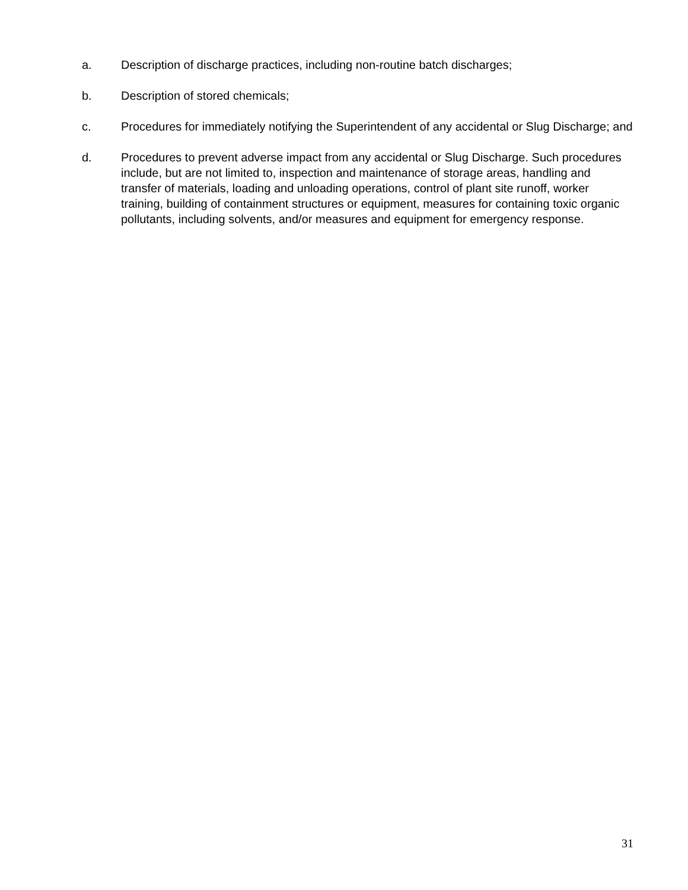a. Description of discharge practices, including non-routine batch discharges;
b. Description of stored chemicals;
c. Procedures for immediately notifying the Superintendent of any accidental or Slug Discharge; and
d. Procedures to prevent adverse impact from any accidental or Slug Discharge. Such procedures include, but are not limited to, inspection and maintenance of storage areas, handling and transfer of materials, loading and unloading operations, control of plant site runoff, worker training, building of containment structures or equipment, measures for containing toxic organic pollutants, including solvents, and/or measures and equipment for emergency response.
31